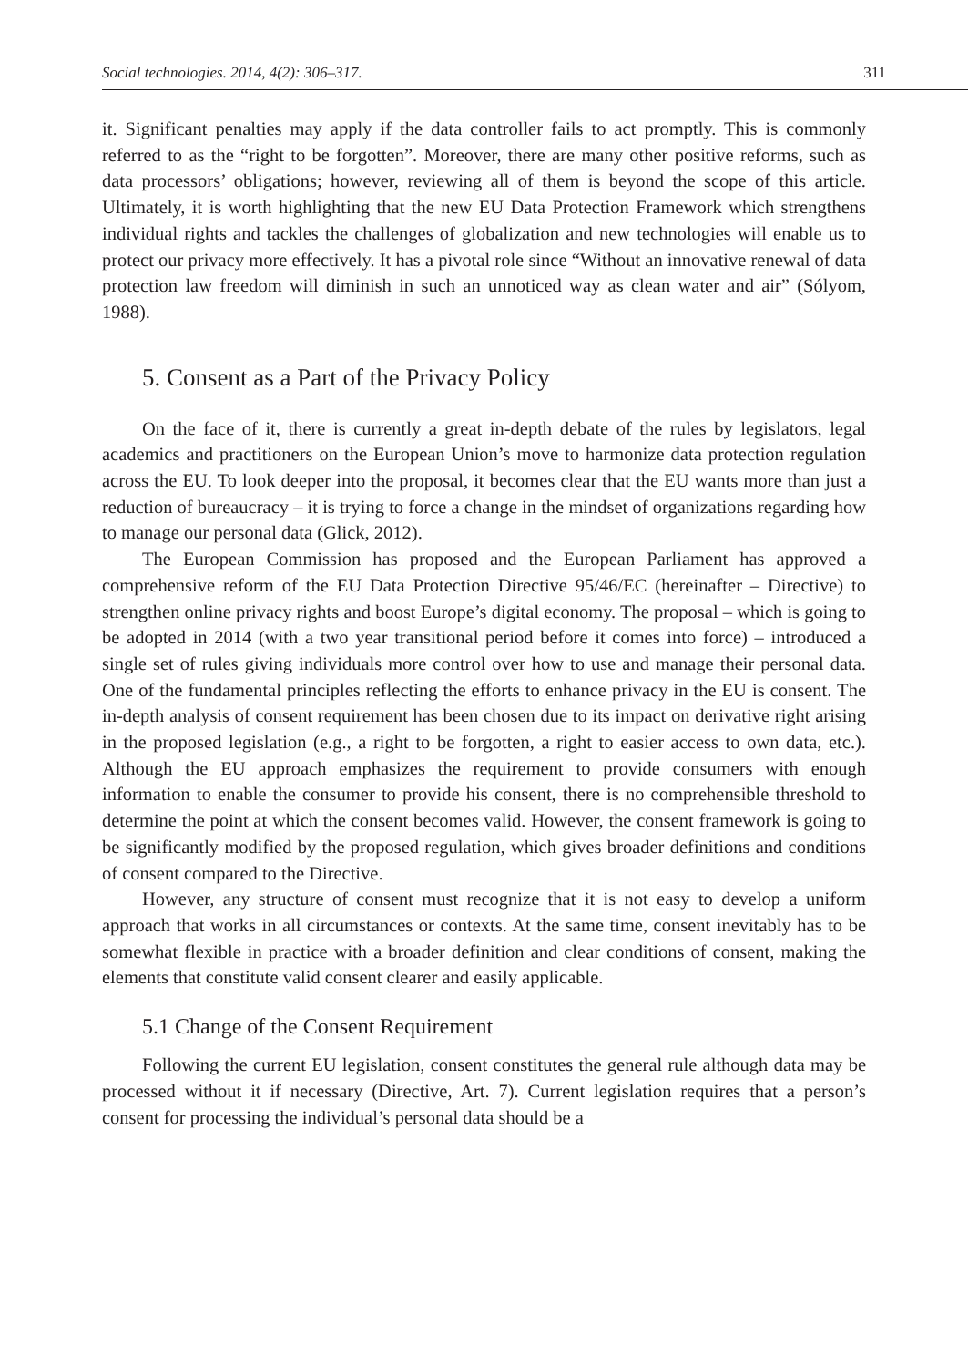Social technologies. 2014, 4(2): 306–317. 311
it. Significant penalties may apply if the data controller fails to act promptly. This is commonly referred to as the “right to be forgotten”. Moreover, there are many other positive reforms, such as data processors’ obligations; however, reviewing all of them is beyond the scope of this article. Ultimately, it is worth highlighting that the new EU Data Protection Framework which strengthens individual rights and tackles the challenges of globalization and new technologies will enable us to protect our privacy more effectively. It has a pivotal role since “Without an innovative renewal of data protection law freedom will diminish in such an unnoticed way as clean water and air” (Sólyom, 1988).
5. Consent as a Part of the Privacy Policy
On the face of it, there is currently a great in-depth debate of the rules by legislators, legal academics and practitioners on the European Union’s move to harmonize data protection regulation across the EU. To look deeper into the proposal, it becomes clear that the EU wants more than just a reduction of bureaucracy – it is trying to force a change in the mindset of organizations regarding how to manage our personal data (Glick, 2012).
The European Commission has proposed and the European Parliament has approved a comprehensive reform of the EU Data Protection Directive 95/46/EC (hereinafter – Directive) to strengthen online privacy rights and boost Europe’s digital economy. The proposal – which is going to be adopted in 2014 (with a two year transitional period before it comes into force) – introduced a single set of rules giving individuals more control over how to use and manage their personal data. One of the fundamental principles reflecting the efforts to enhance privacy in the EU is consent. The in-depth analysis of consent requirement has been chosen due to its impact on derivative right arising in the proposed legislation (e.g., a right to be forgotten, a right to easier access to own data, etc.). Although the EU approach emphasizes the requirement to provide consumers with enough information to enable the consumer to provide his consent, there is no comprehensible threshold to determine the point at which the consent becomes valid. However, the consent framework is going to be significantly modified by the proposed regulation, which gives broader definitions and conditions of consent compared to the Directive.
However, any structure of consent must recognize that it is not easy to develop a uniform approach that works in all circumstances or contexts. At the same time, consent inevitably has to be somewhat flexible in practice with a broader definition and clear conditions of consent, making the elements that constitute valid consent clearer and easily applicable.
5.1 Change of the Consent Requirement
Following the current EU legislation, consent constitutes the general rule although data may be processed without it if necessary (Directive, Art. 7). Current legislation requires that a person’s consent for processing the individual’s personal data should be a